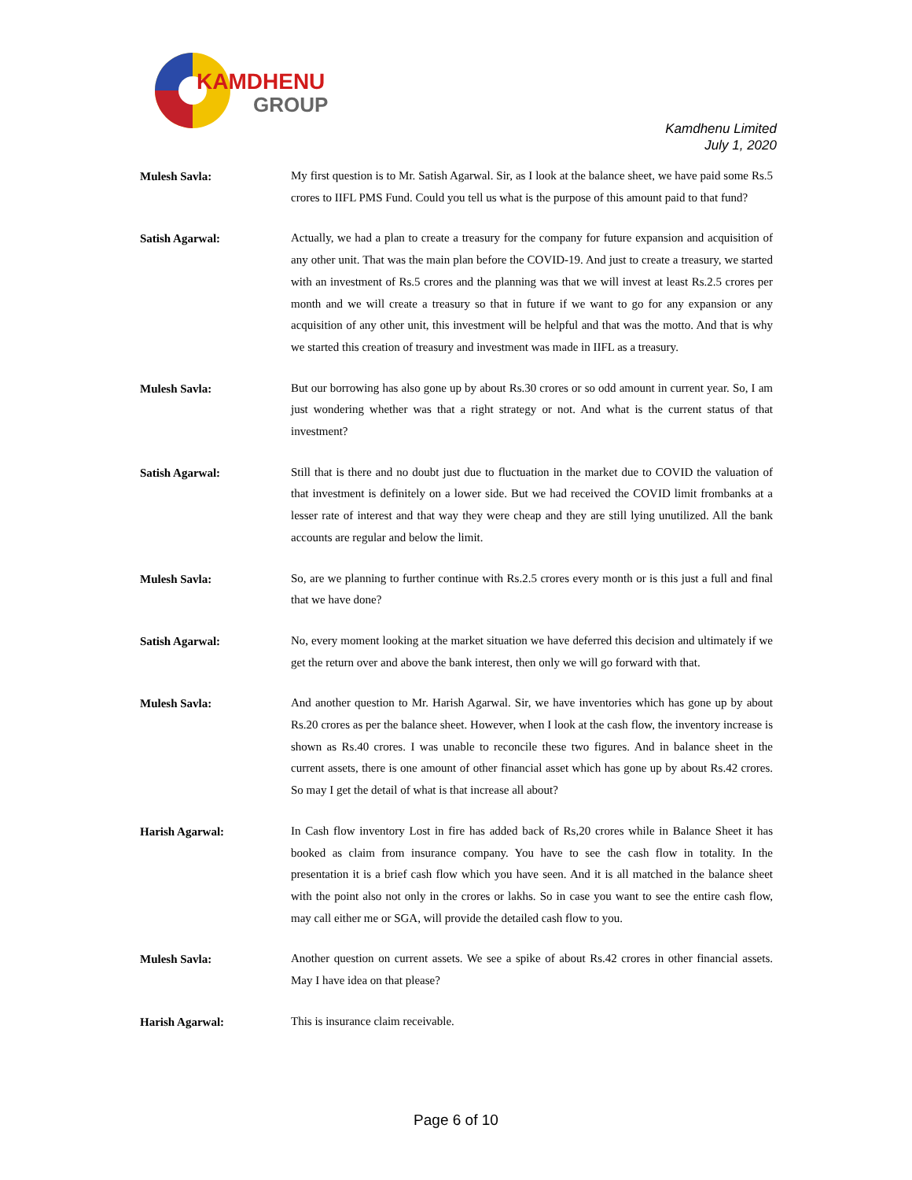KAMDHENU
GROUP
Kamdhenu Limited
July 1, 2020
Mulesh Savla:
My first question is to Mr. Satish Agarwal. Sir, as I look at the balance sheet, we have paid some Rs.5 crores to IIFL PMS Fund. Could you tell us what is the purpose of this amount paid to that fund?
Satish Agarwal:
Actually, we had a plan to create a treasury for the company for future expansion and acquisition of any other unit. That was the main plan before the COVID-19. And just to create a treasury, we started with an investment of Rs.5 crores and the planning was that we will invest at least Rs.2.5 crores per month and we will create a treasury so that in future if we want to go for any expansion or any acquisition of any other unit, this investment will be helpful and that was the motto. And that is why we started this creation of treasury and investment was made in IIFL as a treasury.
Mulesh Savla:
But our borrowing has also gone up by about Rs.30 crores or so odd amount in current year. So, I am just wondering whether was that a right strategy or not. And what is the current status of that investment?
Satish Agarwal:
Still that is there and no doubt just due to fluctuation in the market due to COVID the valuation of that investment is definitely on a lower side. But we had received the COVID limit frombanks at a lesser rate of interest and that way they were cheap and they are still lying unutilized. All the bank accounts are regular and below the limit.
Mulesh Savla:
So, are we planning to further continue with Rs.2.5 crores every month or is this just a full and final that we have done?
Satish Agarwal:
No, every moment looking at the market situation we have deferred this decision and ultimately if we get the return over and above the bank interest, then only we will go forward with that.
Mulesh Savla:
And another question to Mr. Harish Agarwal. Sir, we have inventories which has gone up by about Rs.20 crores as per the balance sheet. However, when I look at the cash flow, the inventory increase is shown as Rs.40 crores. I was unable to reconcile these two figures. And in balance sheet in the current assets, there is one amount of other financial asset which has gone up by about Rs.42 crores. So may I get the detail of what is that increase all about?
Harish Agarwal:
In Cash flow inventory Lost in fire has added back of Rs,20 crores while in Balance Sheet it has booked as claim from insurance company. You have to see the cash flow in totality. In the presentation it is a brief cash flow which you have seen. And it is all matched in the balance sheet with the point also not only in the crores or lakhs. So in case you want to see the entire cash flow, may call either me or SGA, will provide the detailed cash flow to you.
Mulesh Savla:
Another question on current assets. We see a spike of about Rs.42 crores in other financial assets. May I have idea on that please?
Harish Agarwal:
This is insurance claim receivable.
Page 6 of 10